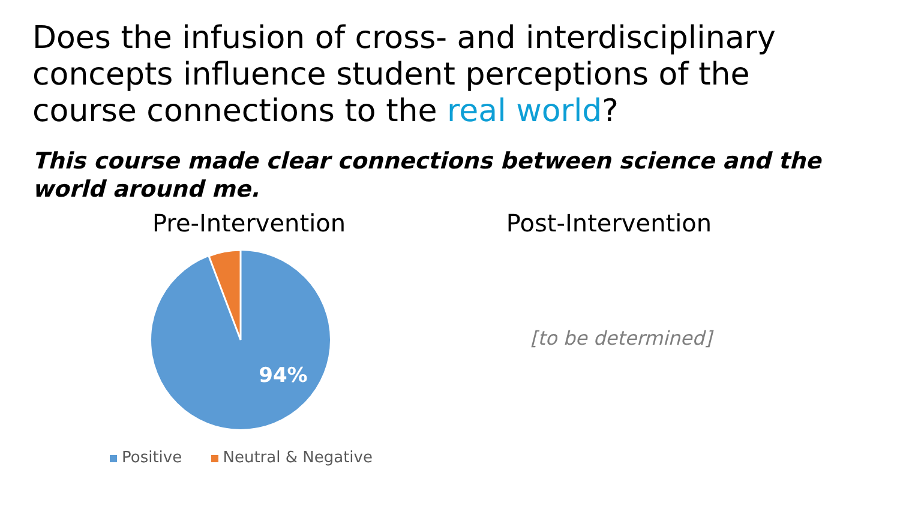Does the infusion of cross- and interdisciplinary concepts influence student perceptions of the course connections to the real world?
This course made clear connections between science and the world around me.
Pre-Intervention
94%
Positive Neutral & Negative
Post-Intervention
[to be determined]